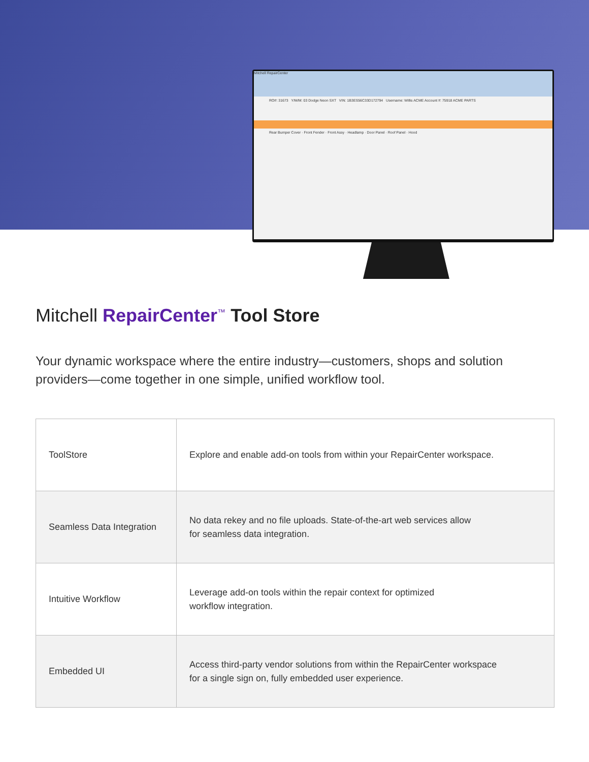Mitchell RepairCenter
RO#: 31673 Y/M/M: 03 Dodge Neon SXT VIN: 1B3ES56C33D172794 Username: Willis ACME Account #: 75918 ACME PARTS
Rear Bumper Cover · Front Fender · Front Assy · Headlamp · Door Panel · Roof Panel · Hood
Mitchell RepairCenter<sup>™</sup> Tool Store
Your dynamic workspace where the entire industry—customers, shops and solution providers—come together in one simple, unified workflow tool.
| ToolStore | Explore and enable add-on tools from within your RepairCenter workspace. |
| Seamless Data Integration | No data rekey and no file uploads. State-of-the-art web services allow for seamless data integration. |
| Intuitive Workflow | Leverage add-on tools within the repair context for optimized workflow integration. |
| Embedded UI | Access third-party vendor solutions from within the RepairCenter workspace for a single sign on, fully embedded user experience. |